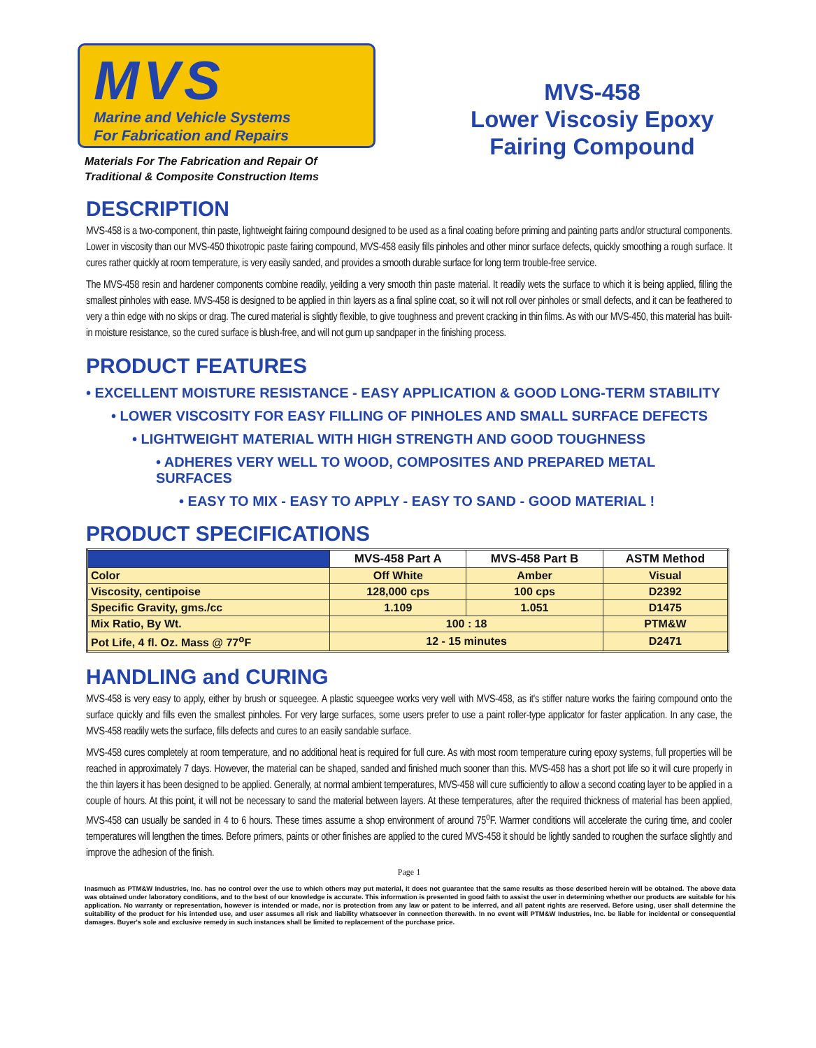MVS
Marine and Vehicle Systems
For Fabrication and Repairs
Materials For The Fabrication and Repair Of
Traditional & Composite Construction Items
MVS-458
Lower Viscosiy Epoxy
Fairing Compound
DESCRIPTION
MVS-458 is a two-component, thin paste, lightweight fairing compound designed to be used as a final coating before priming and painting parts and/or structural components. Lower in viscosity than our MVS-450 thixotropic paste fairing compound, MVS-458 easily fills pinholes and other minor surface defects, quickly smoothing a rough surface. It cures rather quickly at room temperature, is very easily sanded, and provides a smooth durable surface for long term trouble-free service.
The MVS-458 resin and hardener components combine readily, yeilding a very smooth thin paste material. It readily wets the surface to which it is being applied, filling the smallest pinholes with ease. MVS-458 is designed to be applied in thin layers as a final spline coat, so it will not roll over pinholes or small defects, and it can be feathered to very a thin edge with no skips or drag. The cured material is slightly flexible, to give toughness and prevent cracking in thin films. As with our MVS-450, this material has built-in moisture resistance, so the cured surface is blush-free, and will not gum up sandpaper in the finishing process.
PRODUCT FEATURES
• EXCELLENT MOISTURE RESISTANCE - EASY APPLICATION & GOOD LONG-TERM STABILITY
• LOWER VISCOSITY FOR EASY FILLING OF PINHOLES AND SMALL SURFACE DEFECTS
• LIGHTWEIGHT MATERIAL WITH HIGH STRENGTH AND GOOD TOUGHNESS
• ADHERES VERY WELL TO WOOD, COMPOSITES AND PREPARED METAL SURFACES
• EASY TO MIX - EASY TO APPLY - EASY TO SAND - GOOD MATERIAL !
PRODUCT SPECIFICATIONS
| | MVS-458 Part A | MVS-458 Part B | ASTM Method |
| --- | --- | --- | --- |
| Color | Off White | Amber | Visual |
| Viscosity, centipoise | 128,000 cps | 100 cps | D2392 |
| Specific Gravity, gms./cc | 1.109 | 1.051 | D1475 |
| Mix Ratio, By Wt. | 100 : 18 | | PTM&W |
| Pot Life, 4 fl. Oz. Mass @ 77<sup>o</sup>F | 12 - 15 minutes | | D2471 |
HANDLING and CURING
MVS-458 is very easy to apply, either by brush or squeegee. A plastic squeegee works very well with MVS-458, as it's stiffer nature works the fairing compound onto the surface quickly and fills even the smallest pinholes. For very large surfaces, some users prefer to use a paint roller-type applicator for faster application. In any case, the MVS-458 readily wets the surface, fills defects and cures to an easily sandable surface.
MVS-458 cures completely at room temperature, and no additional heat is required for full cure. As with most room temperature curing epoxy systems, full properties will be reached in approximately 7 days. However, the material can be shaped, sanded and finished much sooner than this. MVS-458 has a short pot life so it will cure properly in the thin layers it has been designed to be applied. Generally, at normal ambient temperatures, MVS-458 will cure sufficiently to allow a second coating layer to be applied in a couple of hours. At this point, it will not be necessary to sand the material between layers. At these temperatures, after the required thickness of material has been applied, MVS-458 can usually be sanded in 4 to 6 hours. These times assume a shop environment of around 75<sup>o</sup>F. Warmer conditions will accelerate the curing time, and cooler temperatures will lengthen the times. Before primers, paints or other finishes are applied to the cured MVS-458 it should be lightly sanded to roughen the surface slightly and improve the adhesion of the finish.
Page 1
Inasmuch as PTM&W Industries, Inc. has no control over the use to which others may put material, it does not guarantee that the same results as those described herein will be obtained. The above data was obtained under laboratory conditions, and to the best of our knowledge is accurate. This information is presented in good faith to assist the user in determining whether our products are suitable for his application. No warranty or representation, however is intended or made, nor is protection from any law or patent to be inferred, and all patent rights are reserved. Before using, user shall determine the suitability of the product for his intended use, and user assumes all risk and liability whatsoever in connection therewith. In no event will PTM&W Industries, Inc. be liable for incidental or consequential damages. Buyer's sole and exclusive remedy in such instances shall be limited to replacement of the purchase price.